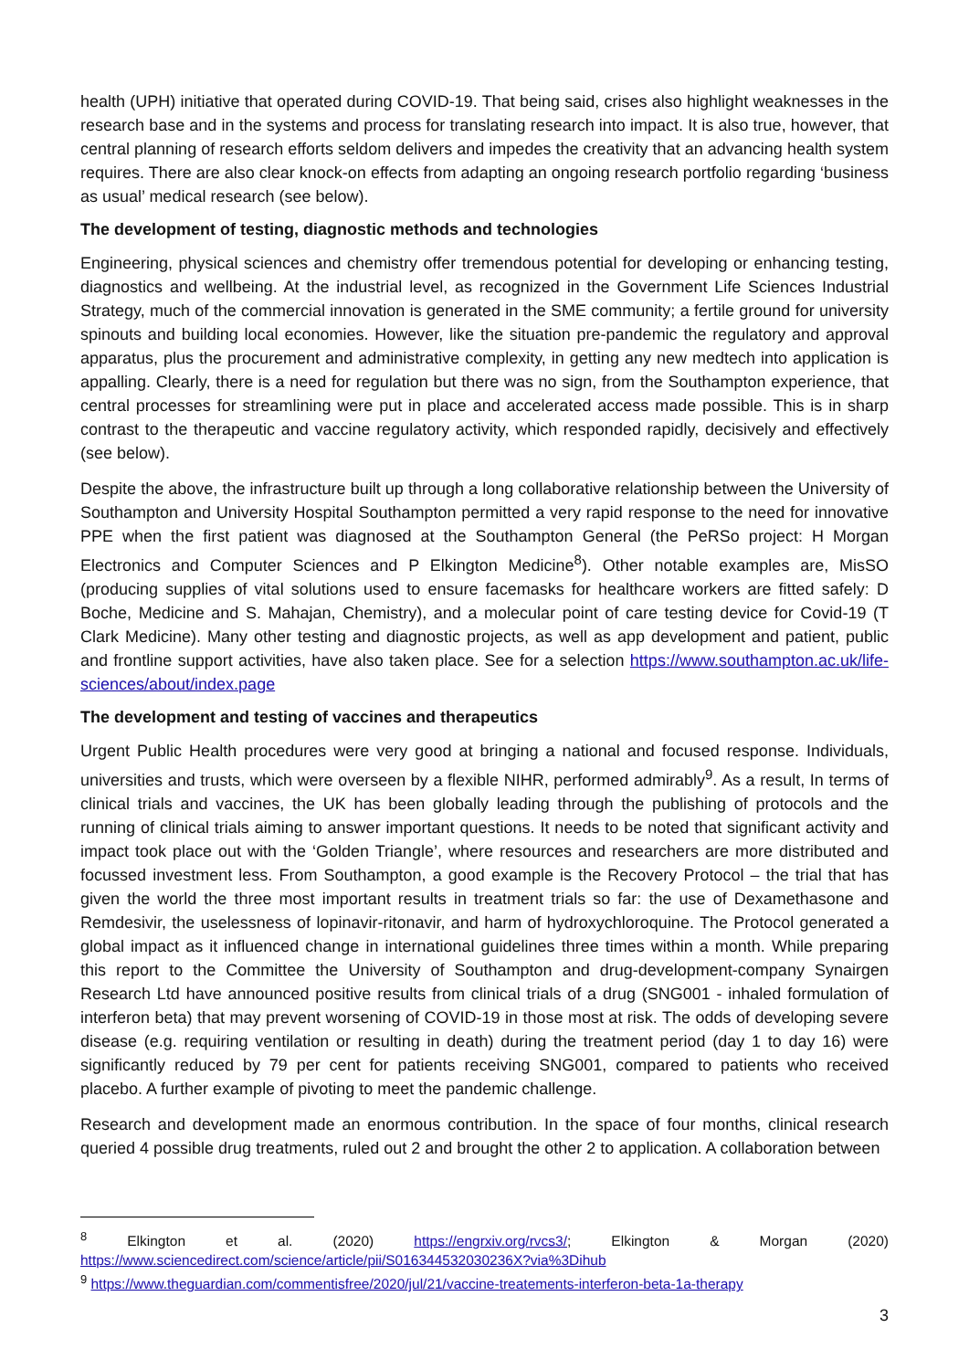health (UPH) initiative that operated during COVID-19. That being said, crises also highlight weaknesses in the research base and in the systems and process for translating research into impact. It is also true, however, that central planning of research efforts seldom delivers and impedes the creativity that an advancing health system requires. There are also clear knock-on effects from adapting an ongoing research portfolio regarding ‘business as usual’ medical research (see below).
The development of testing, diagnostic methods and technologies
Engineering, physical sciences and chemistry offer tremendous potential for developing or enhancing testing, diagnostics and wellbeing. At the industrial level, as recognized in the Government Life Sciences Industrial Strategy, much of the commercial innovation is generated in the SME community; a fertile ground for university spinouts and building local economies. However, like the situation pre-pandemic the regulatory and approval apparatus, plus the procurement and administrative complexity, in getting any new medtech into application is appalling. Clearly, there is a need for regulation but there was no sign, from the Southampton experience, that central processes for streamlining were put in place and accelerated access made possible. This is in sharp contrast to the therapeutic and vaccine regulatory activity, which responded rapidly, decisively and effectively (see below).
Despite the above, the infrastructure built up through a long collaborative relationship between the University of Southampton and University Hospital Southampton permitted a very rapid response to the need for innovative PPE when the first patient was diagnosed at the Southampton General (the PeRSo project: H Morgan Electronics and Computer Sciences and P Elkington Medicine<sup>8</sup>). Other notable examples are, MisSO (producing supplies of vital solutions used to ensure facemasks for healthcare workers are fitted safely: D Boche, Medicine and S. Mahajan, Chemistry), and a molecular point of care testing device for Covid-19 (T Clark Medicine). Many other testing and diagnostic projects, as well as app development and patient, public and frontline support activities, have also taken place. See for a selection https://www.southampton.ac.uk/life-sciences/about/index.page
The development and testing of vaccines and therapeutics
Urgent Public Health procedures were very good at bringing a national and focused response. Individuals, universities and trusts, which were overseen by a flexible NIHR, performed admirably<sup>9</sup>. As a result, In terms of clinical trials and vaccines, the UK has been globally leading through the publishing of protocols and the running of clinical trials aiming to answer important questions. It needs to be noted that significant activity and impact took place out with the ‘Golden Triangle’, where resources and researchers are more distributed and focussed investment less. From Southampton, a good example is the Recovery Protocol – the trial that has given the world the three most important results in treatment trials so far: the use of Dexamethasone and Remdesivir, the uselessness of lopinavir-ritonavir, and harm of hydroxychloroquine. The Protocol generated a global impact as it influenced change in international guidelines three times within a month. While preparing this report to the Committee the University of Southampton and drug-development-company Synairgen Research Ltd have announced positive results from clinical trials of a drug (SNG001 - inhaled formulation of interferon beta) that may prevent worsening of COVID-19 in those most at risk. The odds of developing severe disease (e.g. requiring ventilation or resulting in death) during the treatment period (day 1 to day 16) were significantly reduced by 79 per cent for patients receiving SNG001, compared to patients who received placebo. A further example of pivoting to meet the pandemic challenge.
Research and development made an enormous contribution. In the space of four months, clinical research queried 4 possible drug treatments, ruled out 2 and brought the other 2 to application. A collaboration between
<sup>8</sup> Elkington et al. (2020) https://engrxiv.org/rvcs3/; Elkington & Morgan (2020) https://www.sciencedirect.com/science/article/pii/S016344532030236X?via%3Dihub
<sup>9</sup> https://www.theguardian.com/commentisfree/2020/jul/21/vaccine-treatements-interferon-beta-1a-therapy
3